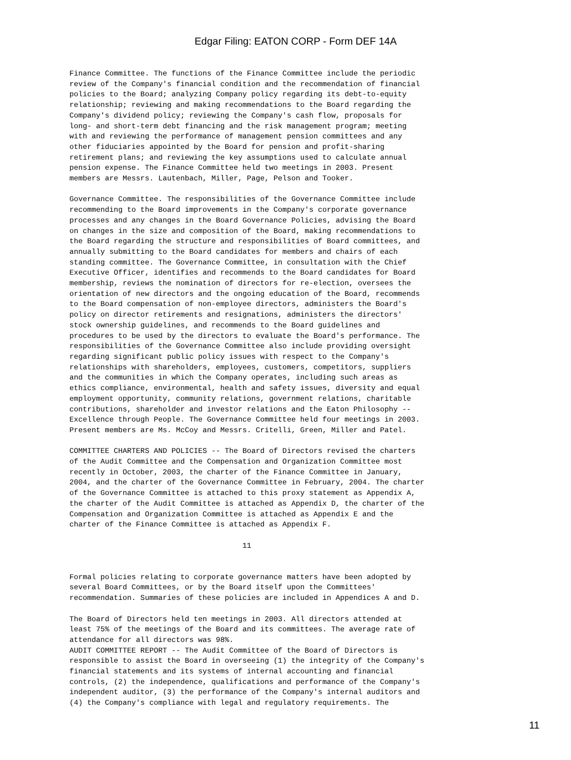Edgar Filing: EATON CORP - Form DEF 14A
Finance Committee. The functions of the Finance Committee include the periodic
review of the Company's financial condition and the recommendation of financial
policies to the Board; analyzing Company policy regarding its debt-to-equity
relationship; reviewing and making recommendations to the Board regarding the
Company's dividend policy; reviewing the Company's cash flow, proposals for
long- and short-term debt financing and the risk management program; meeting
with and reviewing the performance of management pension committees and any
other fiduciaries appointed by the Board for pension and profit-sharing
retirement plans; and reviewing the key assumptions used to calculate annual
pension expense. The Finance Committee held two meetings in 2003. Present
members are Messrs. Lautenbach, Miller, Page, Pelson and Tooker.

Governance Committee. The responsibilities of the Governance Committee include
recommending to the Board improvements in the Company's corporate governance
processes and any changes in the Board Governance Policies, advising the Board
on changes in the size and composition of the Board, making recommendations to
the Board regarding the structure and responsibilities of Board committees, and
annually submitting to the Board candidates for members and chairs of each
standing committee. The Governance Committee, in consultation with the Chief
Executive Officer, identifies and recommends to the Board candidates for Board
membership, reviews the nomination of directors for re-election, oversees the
orientation of new directors and the ongoing education of the Board, recommends
to the Board compensation of non-employee directors, administers the Board's
policy on director retirements and resignations, administers the directors'
stock ownership guidelines, and recommends to the Board guidelines and
procedures to be used by the directors to evaluate the Board's performance. The
responsibilities of the Governance Committee also include providing oversight
regarding significant public policy issues with respect to the Company's
relationships with shareholders, employees, customers, competitors, suppliers
and the communities in which the Company operates, including such areas as
ethics compliance, environmental, health and safety issues, diversity and equal
employment opportunity, community relations, government relations, charitable
contributions, shareholder and investor relations and the Eaton Philosophy --
Excellence through People. The Governance Committee held four meetings in 2003.
Present members are Ms. McCoy and Messrs. Critelli, Green, Miller and Patel.

COMMITTEE CHARTERS AND POLICIES -- The Board of Directors revised the charters
of the Audit Committee and the Compensation and Organization Committee most
recently in October, 2003, the charter of the Finance Committee in January,
2004, and the charter of the Governance Committee in February, 2004. The charter
of the Governance Committee is attached to this proxy statement as Appendix A,
the charter of the Audit Committee is attached as Appendix D, the charter of the
Compensation and Organization Committee is attached as Appendix E and the
charter of the Finance Committee is attached as Appendix F.

                                       11


Formal policies relating to corporate governance matters have been adopted by
several Board Committees, or by the Board itself upon the Committees'
recommendation. Summaries of these policies are included in Appendices A and D.

The Board of Directors held ten meetings in 2003. All directors attended at
least 75% of the meetings of the Board and its committees. The average rate of
attendance for all directors was 98%.
AUDIT COMMITTEE REPORT -- The Audit Committee of the Board of Directors is
responsible to assist the Board in overseeing (1) the integrity of the Company's
financial statements and its systems of internal accounting and financial
controls, (2) the independence, qualifications and performance of the Company's
independent auditor, (3) the performance of the Company's internal auditors and
(4) the Company's compliance with legal and regulatory requirements. The
11